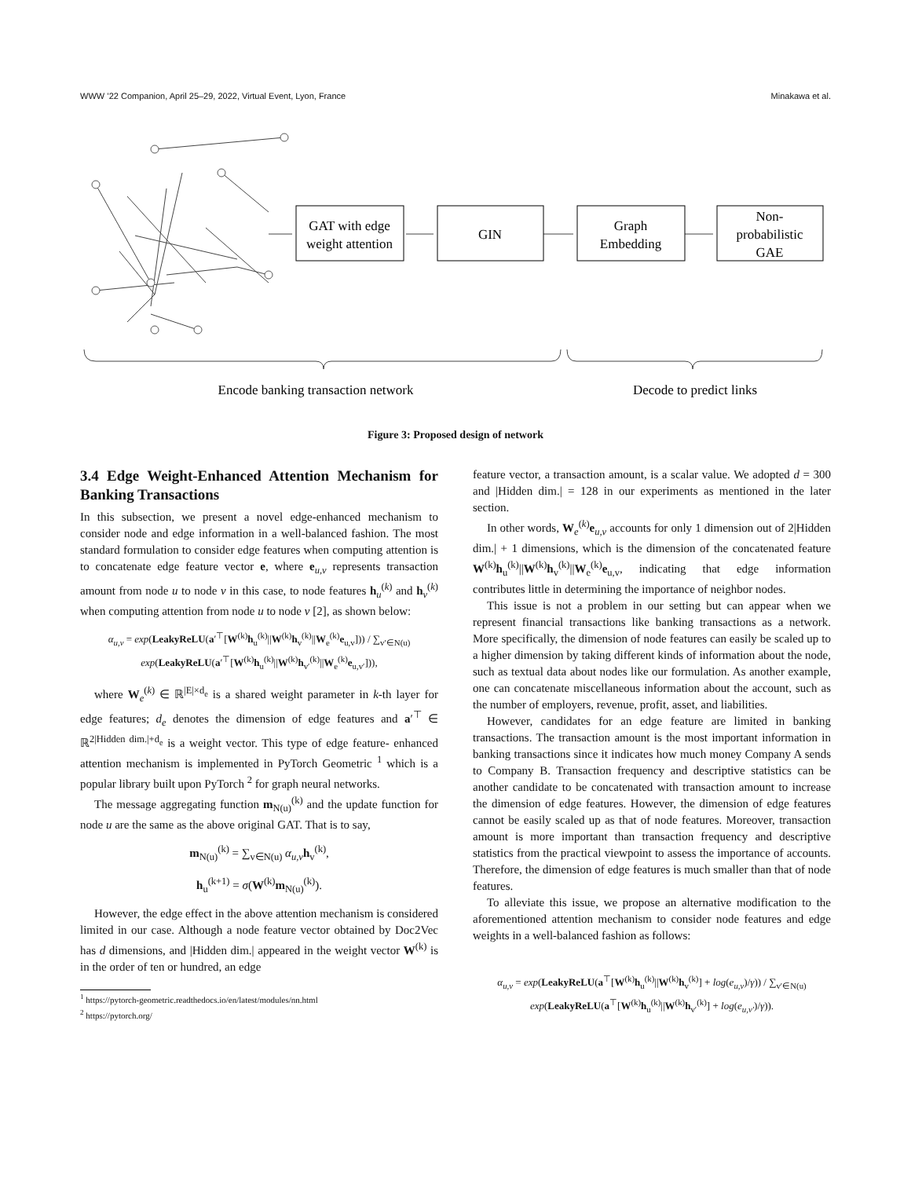WWW ’22 Companion, April 25–29, 2022, Virtual Event, Lyon, France Minakawa et al.
GAT with edge
weight attention
GIN
Graph
Embedding
Non-
probabilistic
GAE
Encode banking transaction network
Decode to predict links
Figure 3: Proposed design of network
3.4 Edge Weight-Enhanced Attention Mechanism for Banking Transactions
In this subsection, we present a novel edge-enhanced mechanism to consider node and edge information in a well-balanced fashion. The most standard formulation to consider edge features when computing attention is to concatenate edge feature vector e, where e<sub>u,v</sub> represents transaction amount from node u to node v in this case, to node features h<sub>u</sub><sup>(k)</sup> and h<sub>v</sub><sup>(k)</sup> when computing attention from node u to node v [2], as shown below:
α<sub>u,v</sub> = exp(LeakyReLU(a′<sup>⊤</sup>[W<sup>(k)</sup>h<sub>u</sub><sup>(k)</sup>||W<sup>(k)</sup>h<sub>v</sub><sup>(k)</sup>||W<sub>e</sub><sup>(k)</sup>e<sub>u,v</sub>])) / ∑<sub>v′∈N(u)</sub> exp(LeakyReLU(a′<sup>⊤</sup>[W<sup>(k)</sup>h<sub>u</sub><sup>(k)</sup>||W<sup>(k)</sup>h<sub>v′</sub><sup>(k)</sup>||W<sub>e</sub><sup>(k)</sup>e<sub>u,v′</sub>])),
where W<sub>e</sub><sup>(k)</sup> ∈ ℝ<sup>|E|×d<sub>e</sub></sup> is a shared weight parameter in k-th layer for edge features; d<sub>e</sub> denotes the dimension of edge features and a′<sup>⊤</sup> ∈ ℝ<sup>2|Hidden dim.|+d<sub>e</sub></sup> is a weight vector. This type of edge feature- enhanced attention mechanism is implemented in PyTorch Geometric <sup>1</sup> which is a popular library built upon PyTorch <sup>2</sup> for graph neural networks.
The message aggregating function m<sub>N(u)</sub><sup>(k)</sup> and the update function for node u are the same as the above original GAT. That is to say,
m<sub>N(u)</sub><sup>(k)</sup> = ∑<sub>v∈N(u)</sub> α<sub>u,v</sub> h<sub>v</sub><sup>(k)</sup>,
h<sub>u</sub><sup>(k+1)</sup> = σ(W<sup>(k)</sup>m<sub>N(u)</sub><sup>(k)</sup>).
However, the edge effect in the above attention mechanism is considered limited in our case. Although a node feature vector obtained by Doc2Vec has d dimensions, and |Hidden dim.| appeared in the weight vector W<sup>(k)</sup> is in the order of ten or hundred, an edge
<sup>1</sup> https://pytorch-geometric.readthedocs.io/en/latest/modules/nn.html
<sup>2</sup> https://pytorch.org/
feature vector, a transaction amount, is a scalar value. We adopted d = 300 and |Hidden dim.| = 128 in our experiments as mentioned in the later section.
In other words, W<sub>e</sub><sup>(k)</sup>e<sub>u,v</sub> accounts for only 1 dimension out of 2|Hidden dim.| + 1 dimensions, which is the dimension of the concatenated feature W<sup>(k)</sup>h<sub>u</sub><sup>(k)</sup>||W<sup>(k)</sup>h<sub>v</sub><sup>(k)</sup>||W<sub>e</sub><sup>(k)</sup>e<sub>u,v</sub>, indicating that edge information contributes little in determining the importance of neighbor nodes.
This issue is not a problem in our setting but can appear when we represent financial transactions like banking transactions as a network. More specifically, the dimension of node features can easily be scaled up to a higher dimension by taking different kinds of information about the node, such as textual data about nodes like our formulation. As another example, one can concatenate miscellaneous information about the account, such as the number of employers, revenue, profit, asset, and liabilities.
However, candidates for an edge feature are limited in banking transactions. The transaction amount is the most important information in banking transactions since it indicates how much money Company A sends to Company B. Transaction frequency and descriptive statistics can be another candidate to be concatenated with transaction amount to increase the dimension of edge features. However, the dimension of edge features cannot be easily scaled up as that of node features. Moreover, transaction amount is more important than transaction frequency and descriptive statistics from the practical viewpoint to assess the importance of accounts. Therefore, the dimension of edge features is much smaller than that of node features.
To alleviate this issue, we propose an alternative modification to the aforementioned attention mechanism to consider node features and edge weights in a well-balanced fashion as follows:
α<sub>u,v</sub> = exp(LeakyReLU(a<sup>⊤</sup>[W<sup>(k)</sup>h<sub>u</sub><sup>(k)</sup>||W<sup>(k)</sup>h<sub>v</sub><sup>(k)</sup>] + log(e<sub>u,v</sub>)/γ)) / ∑<sub>v′∈N(u)</sub> exp(LeakyReLU(a<sup>⊤</sup>[W<sup>(k)</sup>h<sub>u</sub><sup>(k)</sup>||W<sup>(k)</sup>h<sub>v′</sub><sup>(k)</sup>] + log(e<sub>u,v′</sub>)/γ)).